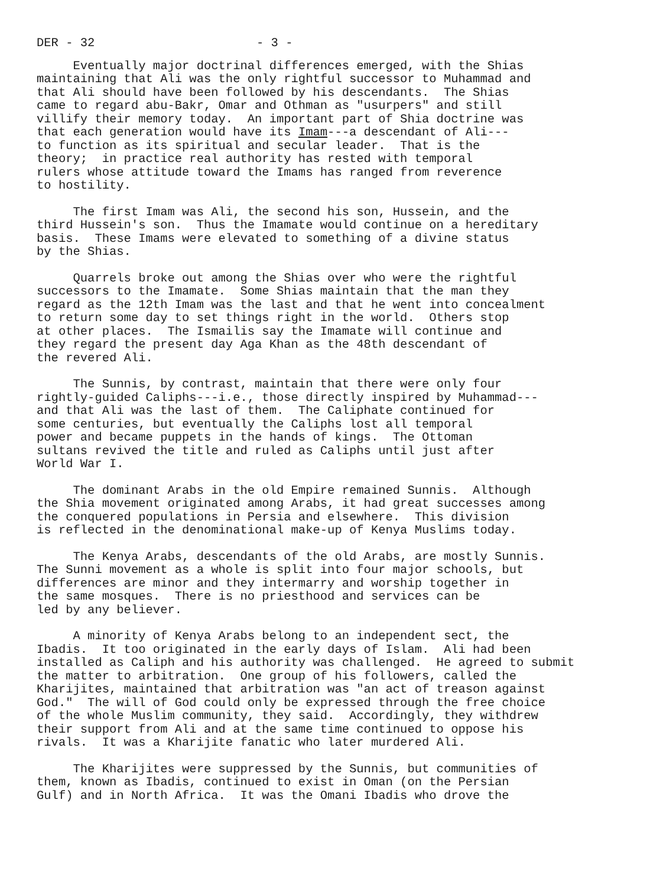DER - 32 - 3 -
Eventually major doctrinal differences emerged, with the Shias maintaining that Ali was the only rightful successor to Muhammad and that Ali should have been followed by his descendants. The Shias came to regard abu-Bakr, Omar and Othman as "usurpers" and still villify their memory today. An important part of Shia doctrine was that each generation would have its Imam---a descendant of Ali--- to function as its spiritual and secular leader. That is the theory; in practice real authority has rested with temporal rulers whose attitude toward the Imams has ranged from reverence to hostility.
The first Imam was Ali, the second his son, Hussein, and the third Hussein's son. Thus the Imamate would continue on a hereditary basis. These Imams were elevated to something of a divine status by the Shias.
Quarrels broke out among the Shias over who were the rightful successors to the Imamate. Some Shias maintain that the man they regard as the 12th Imam was the last and that he went into concealment to return some day to set things right in the world. Others stop at other places. The Ismailis say the Imamate will continue and they regard the present day Aga Khan as the 48th descendant of the revered Ali.
The Sunnis, by contrast, maintain that there were only four rightly-guided Caliphs---i.e., those directly inspired by Muhammad--- and that Ali was the last of them. The Caliphate continued for some centuries, but eventually the Caliphs lost all temporal power and became puppets in the hands of kings. The Ottoman sultans revived the title and ruled as Caliphs until just after World War I.
The dominant Arabs in the old Empire remained Sunnis. Although the Shia movement originated among Arabs, it had great successes among the conquered populations in Persia and elsewhere. This division is reflected in the denominational make-up of Kenya Muslims today.
The Kenya Arabs, descendants of the old Arabs, are mostly Sunnis. The Sunni movement as a whole is split into four major schools, but differences are minor and they intermarry and worship together in the same mosques. There is no priesthood and services can be led by any believer.
A minority of Kenya Arabs belong to an independent sect, the Ibadis. It too originated in the early days of Islam. Ali had been installed as Caliph and his authority was challenged. He agreed to submit the matter to arbitration. One group of his followers, called the Kharijites, maintained that arbitration was "an act of treason against God." The will of God could only be expressed through the free choice of the whole Muslim community, they said. Accordingly, they withdrew their support from Ali and at the same time continued to oppose his rivals. It was a Kharijite fanatic who later murdered Ali.
The Kharijites were suppressed by the Sunnis, but communities of them, known as Ibadis, continued to exist in Oman (on the Persian Gulf) and in North Africa. It was the Omani Ibadis who drove the